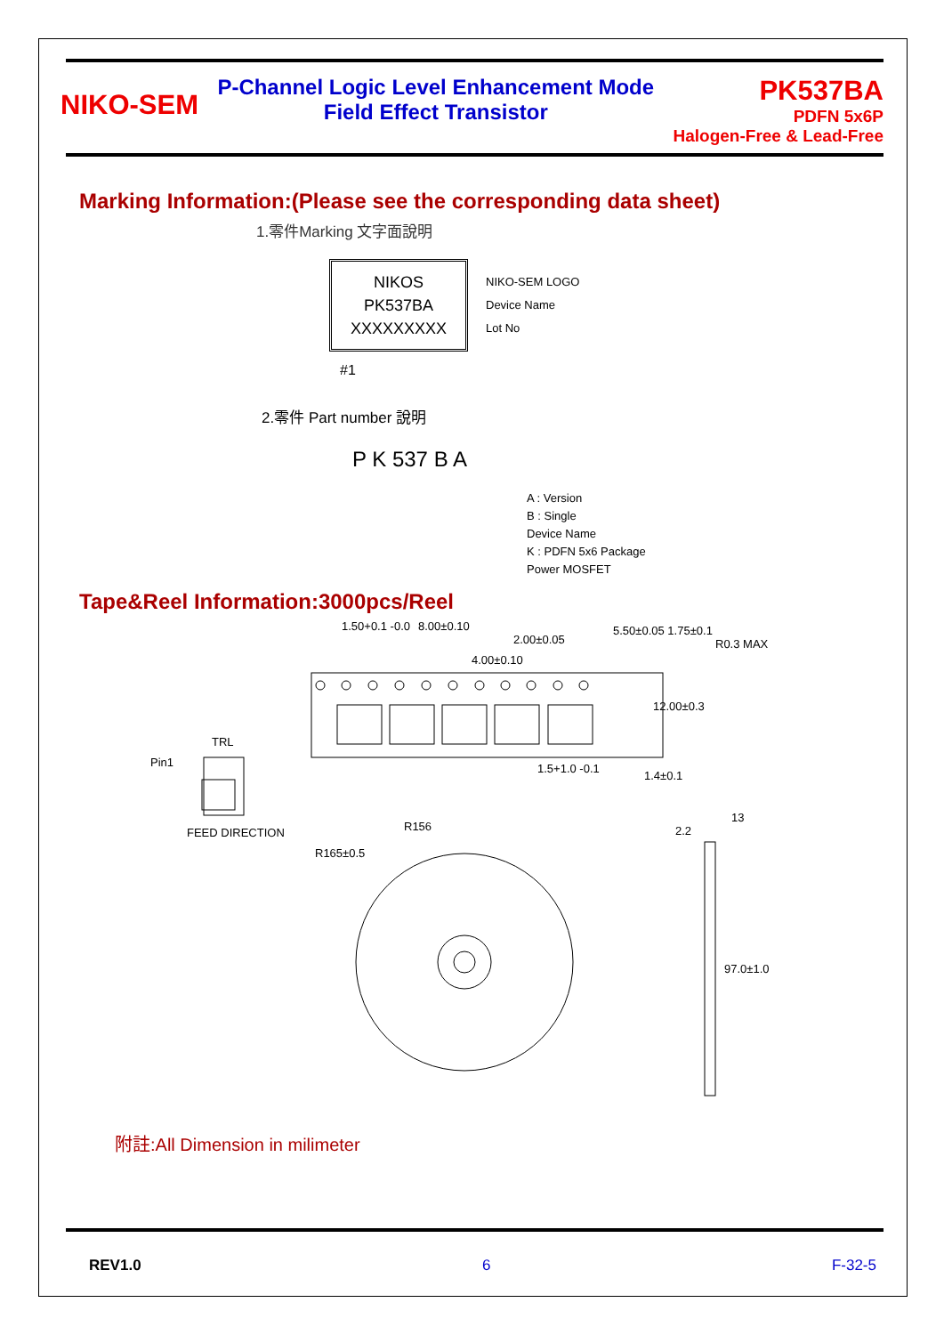NIKO-SEM
P-Channel Logic Level Enhancement Mode
Field Effect Transistor
PK537BA
PDFN 5x6P
Halogen-Free & Lead-Free
Marking Information:(Please see the corresponding data sheet)
1.零件Marking 文字面說明
NIKOS
PK537BA
XXXXXXXXX
NIKO-SEM LOGO
Device Name
Lot No
#1
2.零件 Part number 說明
P K 537 B A
A : Version
B : Single
Device Name
K : PDFN 5x6 Package
Power MOSFET
Tape&Reel Information:3000pcs/Reel
8.00±0.10
2.00±0.05
4.00±0.10
1.50+0.1 -0.0 5.50±0.05 1.75±0.1
R0.3 MAX
12.00±0.3
1.4±0.1
1.5+1.0 -0.1
TRL
Pin1
FEED DIRECTION R156
R165±0.5
2.2
13
97.0±1.0
附註:All Dimension in milimeter
REV1.0 6 F-32-5